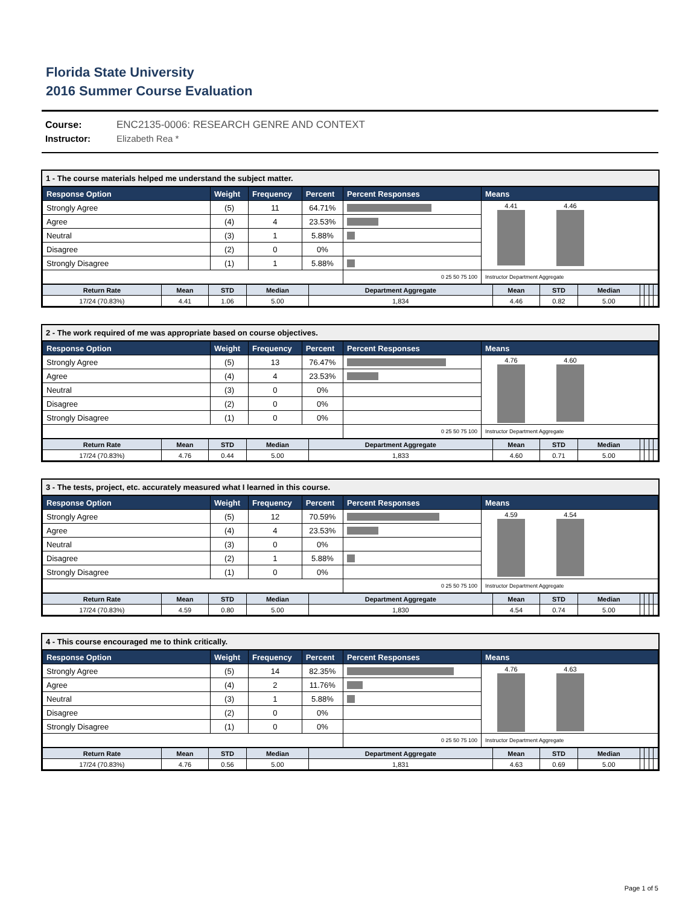Florida State University
2016 Summer Course Evaluation
Course: ENC2135-0006: RESEARCH GENRE AND CONTEXT
Instructor: Elizabeth Rea *
1 - The course materials helped me understand the subject matter.
| Response Option | Weight | Frequency | Percent | Percent Responses | Means |
| --- | --- | --- | --- | --- | --- |
| Strongly Agree | (5) | 11 | 64.71% | | 4.41 4.46 |
| Agree | (4) | 4 | 23.53% | | |
| Neutral | (3) | 1 | 5.88% | | |
| Disagree | (2) | 0 | 0% | | |
| Strongly Disagree | (1) | 1 | 5.88% | | |
| | | | | 0 25 50 75 100 | Instructor Department Aggregate |
| Return Rate | Mean | STD | Median | Department Aggregate | Mean | STD | Median | | | | |
| --- | --- | --- | --- | --- | --- | --- | --- | --- | --- | --- | --- |
| 17/24 (70.83%) | 4.41 | 1.06 | 5.00 | 1,834 | 4.46 | 0.82 | 5.00 | | | | |
2 - The work required of me was appropriate based on course objectives.
| Response Option | Weight | Frequency | Percent | Percent Responses | Means |
| --- | --- | --- | --- | --- | --- |
| Strongly Agree | (5) | 13 | 76.47% | | 4.76 4.60 |
| Agree | (4) | 4 | 23.53% | | |
| Neutral | (3) | 0 | 0% | | |
| Disagree | (2) | 0 | 0% | | |
| Strongly Disagree | (1) | 0 | 0% | | |
| | | | | 0 25 50 75 100 | Instructor Department Aggregate |
| Return Rate | Mean | STD | Median | Department Aggregate | Mean | STD | Median | | | | |
| --- | --- | --- | --- | --- | --- | --- | --- | --- | --- | --- | --- |
| 17/24 (70.83%) | 4.76 | 0.44 | 5.00 | 1,833 | 4.60 | 0.71 | 5.00 | | | | |
3 - The tests, project, etc. accurately measured what I learned in this course.
| Response Option | Weight | Frequency | Percent | Percent Responses | Means |
| --- | --- | --- | --- | --- | --- |
| Strongly Agree | (5) | 12 | 70.59% | | 4.59 4.54 |
| Agree | (4) | 4 | 23.53% | | |
| Neutral | (3) | 0 | 0% | | |
| Disagree | (2) | 1 | 5.88% | | |
| Strongly Disagree | (1) | 0 | 0% | | |
| | | | | 0 25 50 75 100 | Instructor Department Aggregate |
| Return Rate | Mean | STD | Median | Department Aggregate | Mean | STD | Median | | | | |
| --- | --- | --- | --- | --- | --- | --- | --- | --- | --- | --- | --- |
| 17/24 (70.83%) | 4.59 | 0.80 | 5.00 | 1,830 | 4.54 | 0.74 | 5.00 | | | | |
4 - This course encouraged me to think critically.
| Response Option | Weight | Frequency | Percent | Percent Responses | Means |
| --- | --- | --- | --- | --- | --- |
| Strongly Agree | (5) | 14 | 82.35% | | 4.76 4.63 |
| Agree | (4) | 2 | 11.76% | | |
| Neutral | (3) | 1 | 5.88% | | |
| Disagree | (2) | 0 | 0% | | |
| Strongly Disagree | (1) | 0 | 0% | | |
| | | | | 0 25 50 75 100 | Instructor Department Aggregate |
| Return Rate | Mean | STD | Median | Department Aggregate | Mean | STD | Median | | | | |
| --- | --- | --- | --- | --- | --- | --- | --- | --- | --- | --- | --- |
| 17/24 (70.83%) | 4.76 | 0.56 | 5.00 | 1,831 | 4.63 | 0.69 | 5.00 | | | | |
Page 1 of 5